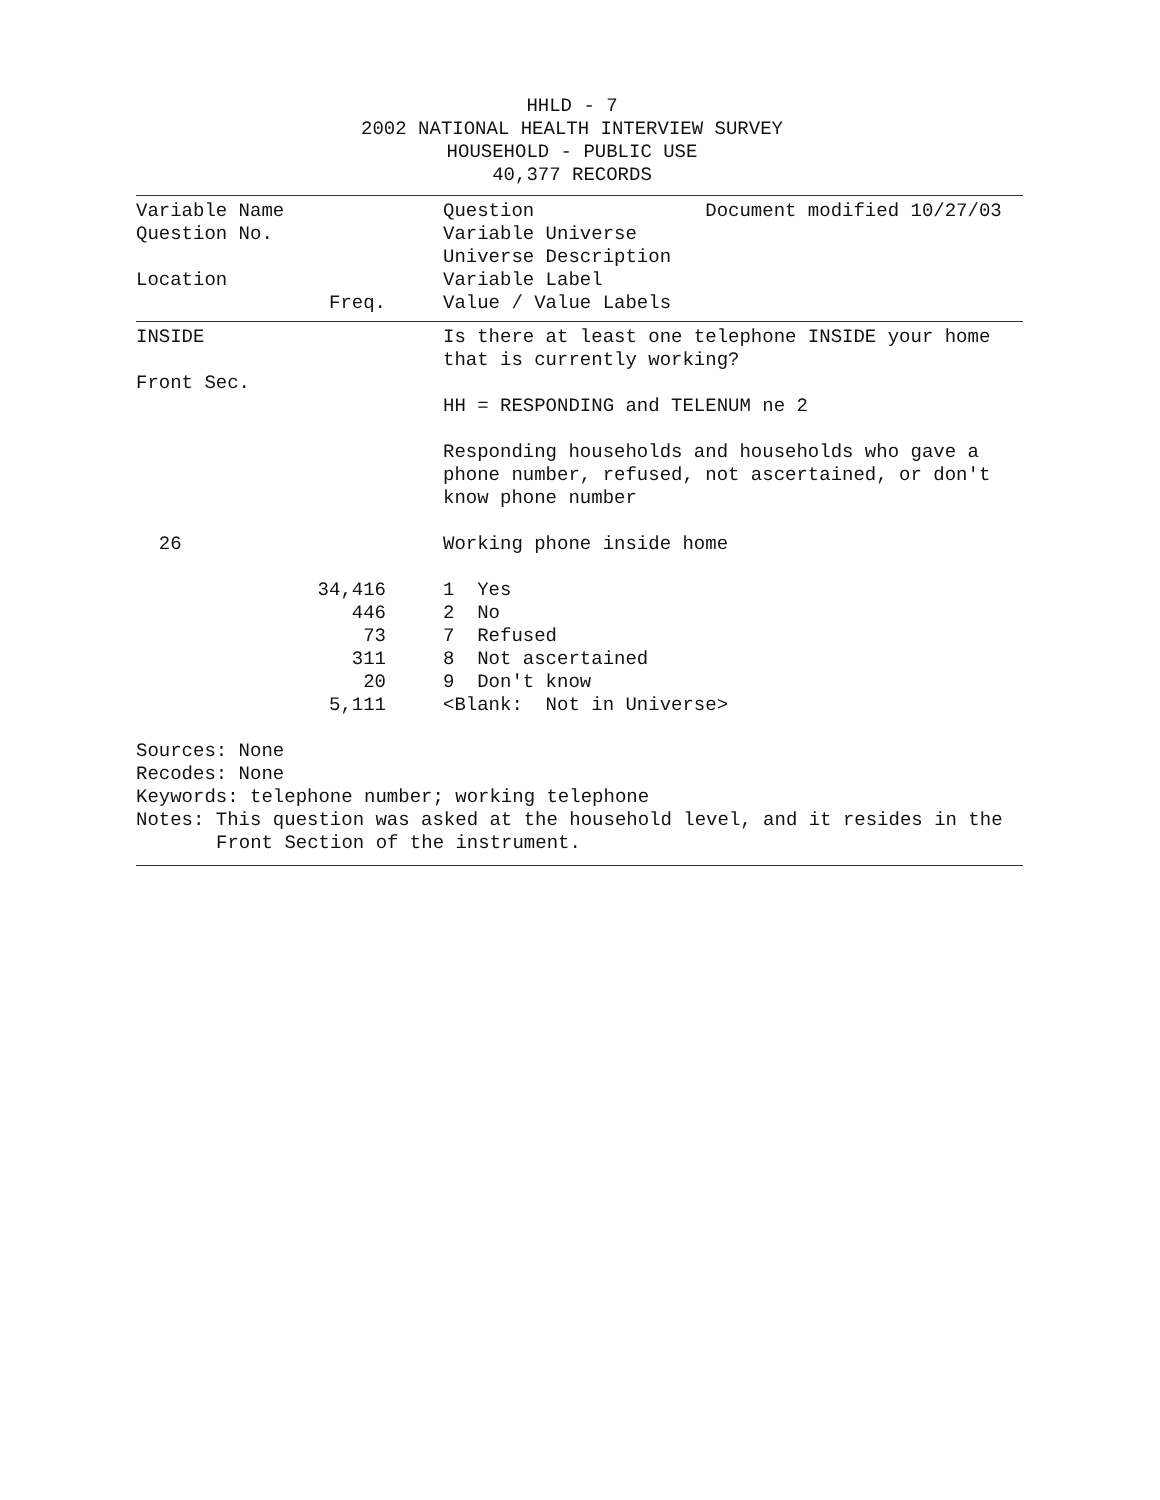HHLD - 7
2002 NATIONAL HEALTH INTERVIEW SURVEY
HOUSEHOLD - PUBLIC USE
40,377 RECORDS
| Variable Name | | | Question Document modified 10/27/03 |
| Question No. | | | Variable Universe |
| | | | Universe Description |
| Location | | | Variable Label |
| | Freq. | | Value / Value Labels |
| INSIDE | | | Is there at least one telephone INSIDE your home that is currently working? |
| Front Sec. | | | |
| | | | HH = RESPONDING and TELENUM ne 2 |
| | | | Responding households and households who gave a phone number, refused, not ascertained, or don't know phone number |
| 26 | | | Working phone inside home |
| | 34,416 | | 1 Yes |
| | 446 | | 2 No |
| | 73 | | 7 Refused |
| | 311 | | 8 Not ascertained |
| | 20 | | 9 Don't know |
| | 5,111 | | <Blank: Not in Universe> |
Sources: None
Recodes: None
Keywords: telephone number; working telephone
Notes: This question was asked at the household level, and it resides in the
Front Section of the instrument.